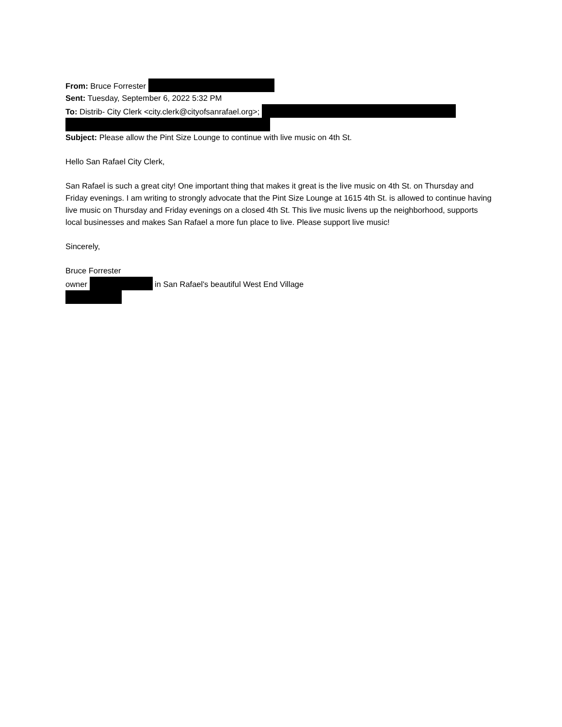From: Bruce Forrester
Sent: Tuesday, September 6, 2022 5:32 PM
To: Distrib- City Clerk <city.clerk@cityofsanrafael.org>;
Subject: Please allow the Pint Size Lounge to continue with live music on 4th St.
Hello San Rafael City Clerk,
San Rafael is such a great city! One important thing that makes it great is the live music on 4th St. on Thursday and Friday evenings. I am writing to strongly advocate that the Pint Size Lounge at 1615 4th St. is allowed to continue having live music on Thursday and Friday evenings on a closed 4th St. This live music livens up the neighborhood, supports local businesses and makes San Rafael a more fun place to live. Please support live music!
Sincerely,
Bruce Forrester
owner in San Rafael's beautiful West End Village